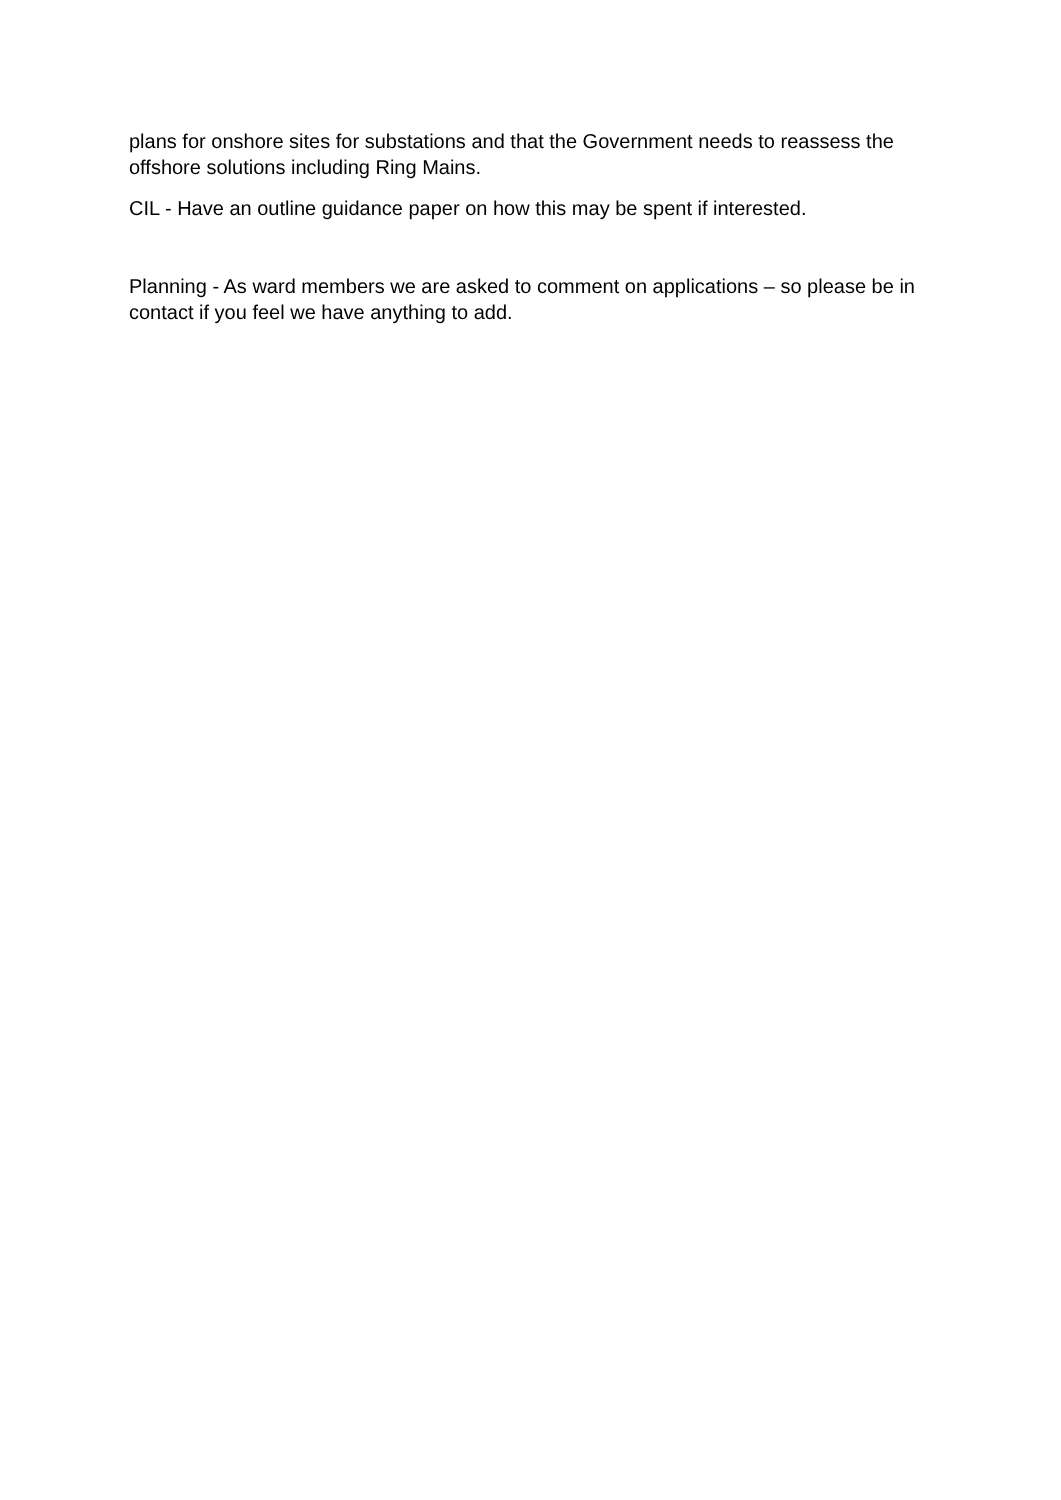plans for onshore sites for substations and that the Government needs to reassess the offshore solutions including Ring Mains.
CIL - Have an outline guidance paper on how this may be spent if interested.
Planning - As ward members we are asked to comment on applications – so please be in contact if you feel we have anything to add.